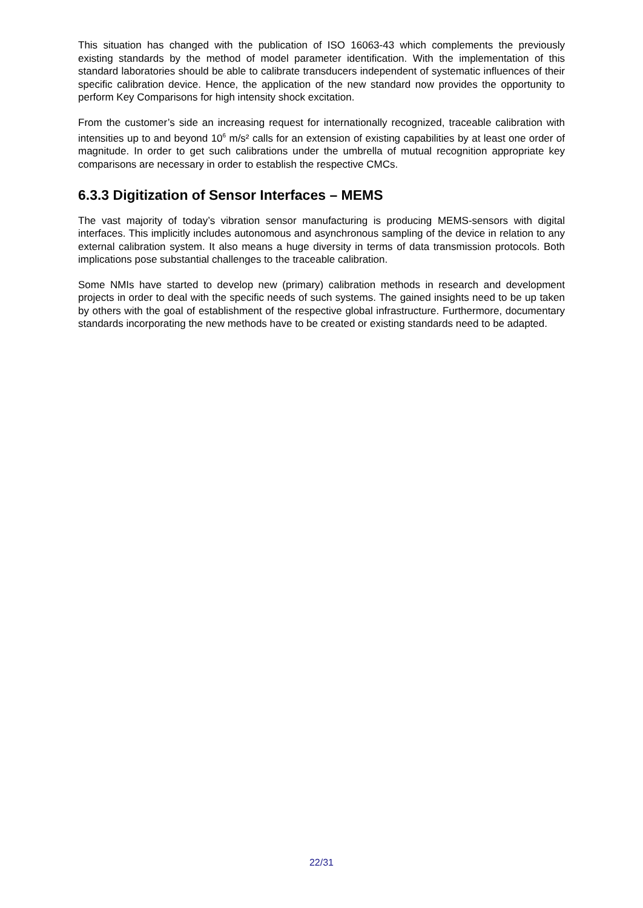This situation has changed with the publication of ISO 16063-43 which complements the previously existing standards by the method of model parameter identification. With the implementation of this standard laboratories should be able to calibrate transducers independent of systematic influences of their specific calibration device. Hence, the application of the new standard now provides the opportunity to perform Key Comparisons for high intensity shock excitation.
From the customer’s side an increasing request for internationally recognized, traceable calibration with intensities up to and beyond 10<sup>6</sup> m/s² calls for an extension of existing capabilities by at least one order of magnitude. In order to get such calibrations under the umbrella of mutual recognition appropriate key comparisons are necessary in order to establish the respective CMCs.
6.3.3 Digitization of Sensor Interfaces – MEMS
The vast majority of today’s vibration sensor manufacturing is producing MEMS-sensors with digital interfaces. This implicitly includes autonomous and asynchronous sampling of the device in relation to any external calibration system. It also means a huge diversity in terms of data transmission protocols. Both implications pose substantial challenges to the traceable calibration.
Some NMIs have started to develop new (primary) calibration methods in research and development projects in order to deal with the specific needs of such systems. The gained insights need to be up taken by others with the goal of establishment of the respective global infrastructure. Furthermore, documentary standards incorporating the new methods have to be created or existing standards need to be adapted.
22/31